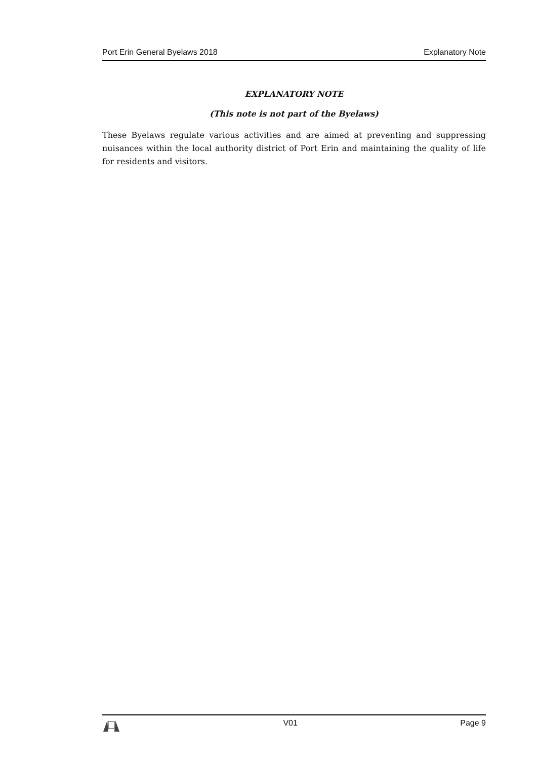Port Erin General Byelaws 2018 Explanatory Note
EXPLANATORY NOTE
(This note is not part of the Byelaws)
These Byelaws regulate various activities and are aimed at preventing and suppressing nuisances within the local authority district of Port Erin and maintaining the quality of life for residents and visitors.
V01 Page 9